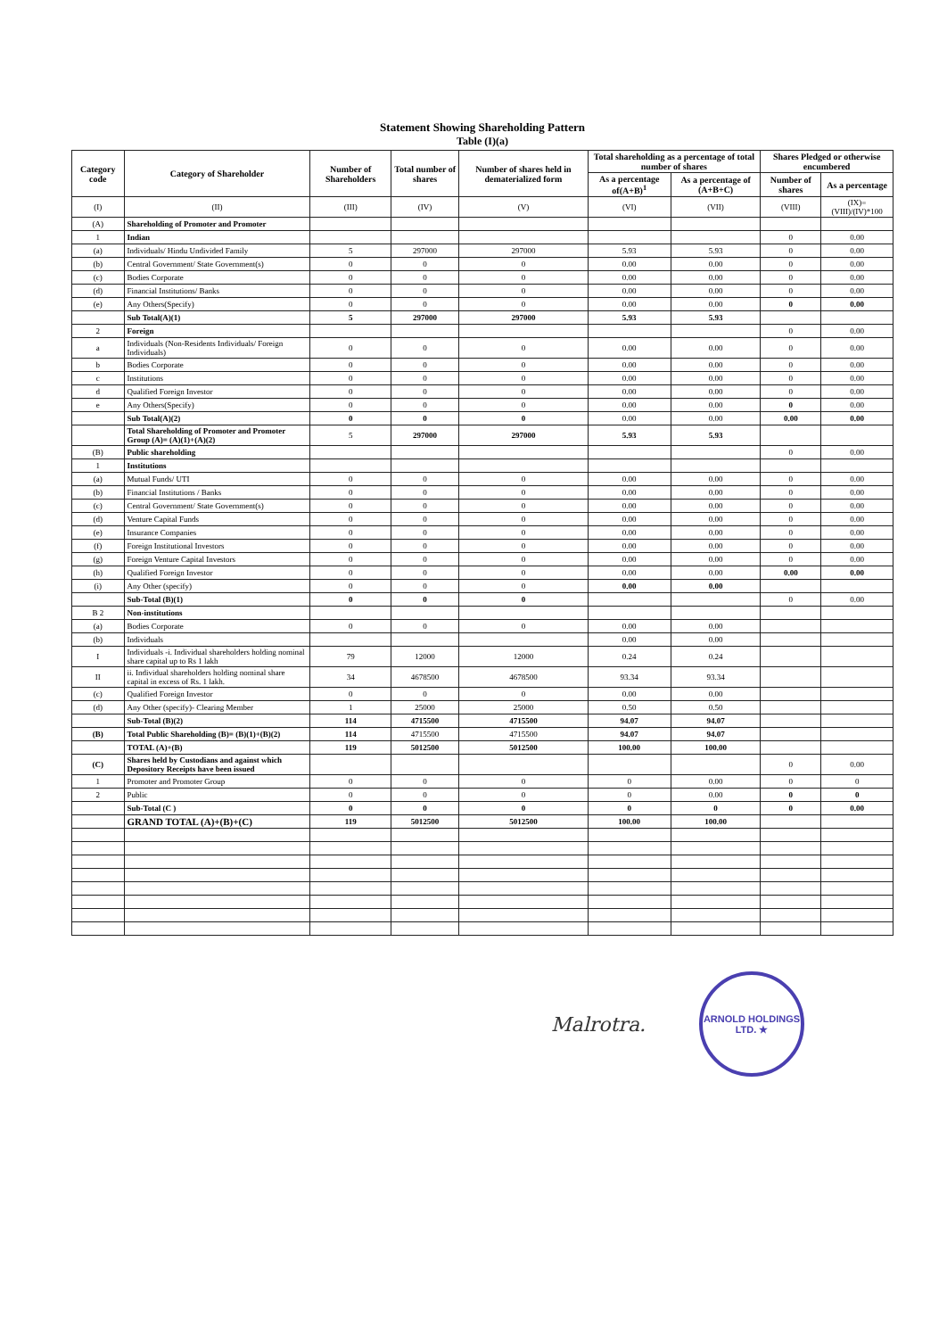Statement Showing Shareholding Pattern
Table (I)(a)
| Category code | Category of Shareholder | Number of Shareholders | Total number of shares | Number of shares held in dematerialized form | Total shareholding as a percentage of total number of shares | | Shares Pledged or otherwise encumbered | |
| --- | --- | --- | --- | --- | --- | --- | --- | --- |
| | | | | | As a percentage of(A+B)<sup>1</sup> | As a percentage of (A+B+C) | Number of shares | As a percentage |
| (I) | (II) | (III) | (IV) | (V) | (VI) | (VII) | (VIII) | (IX)= (VIII)/(IV)*100 |
| (A) | Shareholding of Promoter and Promoter | | | | | | | |
| 1 | Indian | | | | | | 0 | 0.00 |
| (a) | Individuals/ Hindu Undivided Family | 5 | 297000 | 297000 | 5.93 | 5.93 | 0 | 0.00 |
| (b) | Central Government/ State Government(s) | 0 | 0 | 0 | 0.00 | 0.00 | 0 | 0.00 |
| (c) | Bodies Corporate | 0 | 0 | 0 | 0.00 | 0.00 | 0 | 0.00 |
| (d) | Financial Institutions/ Banks | 0 | 0 | 0 | 0.00 | 0.00 | 0 | 0.00 |
| (e) | Any Others(Specify) | 0 | 0 | 0 | 0.00 | 0.00 | 0 | 0.00 |
| | Sub Total(A)(1) | 5 | 297000 | 297000 | 5.93 | 5.93 | | |
| 2 | Foreign | | | | | | 0 | 0.00 |
| a | Individuals (Non-Residents Individuals/ Foreign Individuals) | 0 | 0 | 0 | 0.00 | 0.00 | 0 | 0.00 |
| b | Bodies Corporate | 0 | 0 | 0 | 0.00 | 0.00 | 0 | 0.00 |
| c | Institutions | 0 | 0 | 0 | 0.00 | 0.00 | 0 | 0.00 |
| d | Qualified Foreign Investor | 0 | 0 | 0 | 0.00 | 0.00 | 0 | 0.00 |
| e | Any Others(Specify) | 0 | 0 | 0 | 0.00 | 0.00 | 0 | 0.00 |
| | Sub Total(A)(2) | 0 | 0 | 0 | 0.00 | 0.00 | 0.00 | 0.00 |
| | Total Shareholding of Promoter and Promoter Group (A)= (A)(1)+(A)(2) | 5 | 297000 | 297000 | 5.93 | 5.93 | | |
| (B) | Public shareholding | | | | | | 0 | 0.00 |
| 1 | Institutions | | | | | | | |
| (a) | Mutual Funds/ UTI | 0 | 0 | 0 | 0.00 | 0.00 | 0 | 0.00 |
| (b) | Financial Institutions / Banks | 0 | 0 | 0 | 0.00 | 0.00 | 0 | 0.00 |
| (c) | Central Government/ State Government(s) | 0 | 0 | 0 | 0.00 | 0.00 | 0 | 0.00 |
| (d) | Venture Capital Funds | 0 | 0 | 0 | 0.00 | 0.00 | 0 | 0.00 |
| (e) | Insurance Companies | 0 | 0 | 0 | 0.00 | 0.00 | 0 | 0.00 |
| (f) | Foreign Institutional Investors | 0 | 0 | 0 | 0.00 | 0.00 | 0 | 0.00 |
| (g) | Foreign Venture Capital Investors | 0 | 0 | 0 | 0.00 | 0.00 | 0 | 0.00 |
| (h) | Qualified Foreign Investor | 0 | 0 | 0 | 0.00 | 0.00 | 0.00 | 0.00 |
| (i) | Any Other (specify) | 0 | 0 | 0 | 0.00 | 0.00 | | |
| | Sub-Total (B)(1) | 0 | 0 | 0 | | | 0 | 0.00 |
| B 2 | Non-institutions | | | | | | | |
| (a) | Bodies Corporate | 0 | 0 | 0 | 0.00 | 0.00 | | |
| (b) | Individuals | | | | 0.00 | 0.00 | | |
| I | Individuals -i. Individual shareholders holding nominal share capital up to Rs 1 lakh | 79 | 12000 | 12000 | 0.24 | 0.24 | | |
| II | ii. Individual shareholders holding nominal share capital in excess of Rs. 1 lakh. | 34 | 4678500 | 4678500 | 93.34 | 93.34 | | |
| (c) | Qualified Foreign Investor | 0 | 0 | 0 | 0.00 | 0.00 | | |
| (d) | Any Other (specify)- Clearing Member | 1 | 25000 | 25000 | 0.50 | 0.50 | | |
| | Sub-Total (B)(2) | 114 | 4715500 | 4715500 | 94.07 | 94.07 | | |
| (B) | Total Public Shareholding (B)= (B)(1)+(B)(2) | 114 | 4715500 | 4715500 | 94.07 | 94.07 | | |
| | TOTAL (A)+(B) | 119 | 5012500 | 5012500 | 100.00 | 100.00 | | |
| (C) | Shares held by Custodians and against which Depository Receipts have been issued | | | | | | 0 | 0.00 |
| 1 | Promoter and Promoter Group | 0 | 0 | 0 | 0 | 0.00 | 0 | 0 |
| 2 | Public | 0 | 0 | 0 | 0 | 0.00 | 0 | 0 |
| | Sub-Total (C ) | 0 | 0 | 0 | 0 | 0 | 0 | 0.00 |
| | GRAND TOTAL (A)+(B)+(C) | 119 | 5012500 | 5012500 | 100.00 | 100.00 | | |
Malrotra.
ARNOLD HOLDINGS LTD. ★